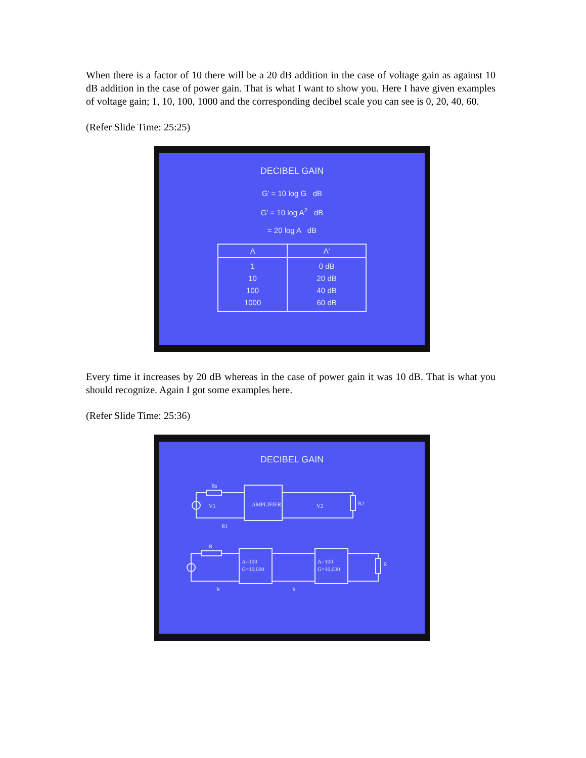When there is a factor of 10 there will be a 20 dB addition in the case of voltage gain as against 10 dB addition in the case of power gain. That is what I want to show you. Here I have given examples of voltage gain; 1, 10, 100, 1000 and the corresponding decibel scale you can see is 0, 20, 40, 60.
(Refer Slide Time: 25:25)
DECIBEL GAIN
G' = 10 log G dB
G' = 10 log A<sup>2</sup> dB
= 20 log A dB
| A | A' |
| --- | --- |
| 1 10 100 1000 | 0 dB 20 dB 40 dB 60 dB |
Every time it increases by 20 dB whereas in the case of power gain it was 10 dB. That is what you should recognize. Again I got some examples here.
(Refer Slide Time: 25:36)
DECIBEL GAIN
AMPLIFIER
Rs
V1
V2
R2
R1
A=100
G=10,000
A=100
G=10,000
R
R
R
R